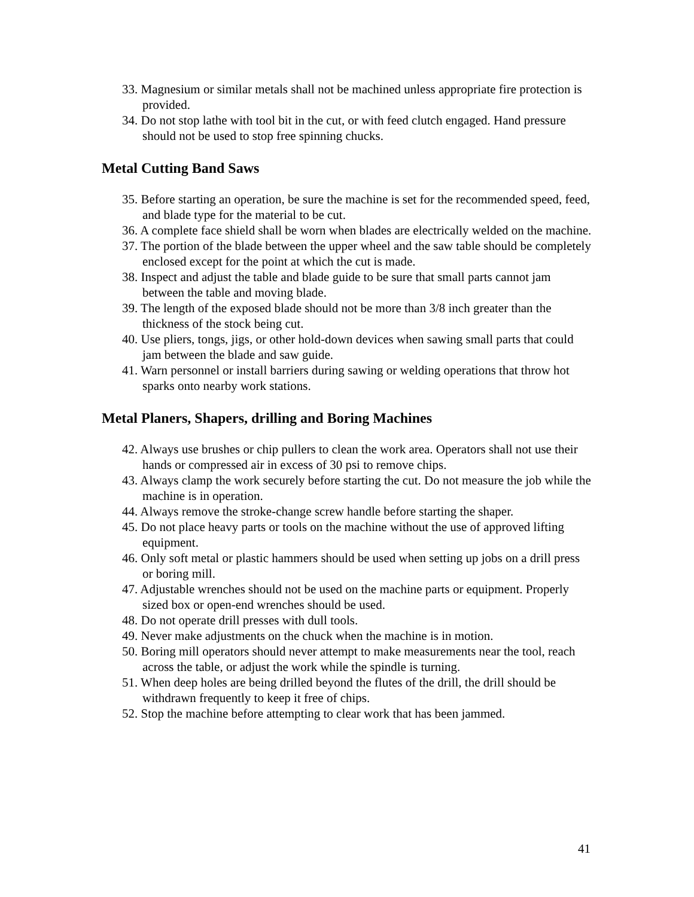33. Magnesium or similar metals shall not be machined unless appropriate fire protection is provided.
34. Do not stop lathe with tool bit in the cut, or with feed clutch engaged. Hand pressure should not be used to stop free spinning chucks.
Metal Cutting Band Saws
35. Before starting an operation, be sure the machine is set for the recommended speed, feed, and blade type for the material to be cut.
36. A complete face shield shall be worn when blades are electrically welded on the machine.
37. The portion of the blade between the upper wheel and the saw table should be completely enclosed except for the point at which the cut is made.
38. Inspect and adjust the table and blade guide to be sure that small parts cannot jam between the table and moving blade.
39. The length of the exposed blade should not be more than 3/8 inch greater than the thickness of the stock being cut.
40. Use pliers, tongs, jigs, or other hold-down devices when sawing small parts that could jam between the blade and saw guide.
41. Warn personnel or install barriers during sawing or welding operations that throw hot sparks onto nearby work stations.
Metal Planers, Shapers, drilling and Boring Machines
42. Always use brushes or chip pullers to clean the work area. Operators shall not use their hands or compressed air in excess of 30 psi to remove chips.
43. Always clamp the work securely before starting the cut. Do not measure the job while the machine is in operation.
44. Always remove the stroke-change screw handle before starting the shaper.
45. Do not place heavy parts or tools on the machine without the use of approved lifting equipment.
46. Only soft metal or plastic hammers should be used when setting up jobs on a drill press or boring mill.
47. Adjustable wrenches should not be used on the machine parts or equipment. Properly sized box or open-end wrenches should be used.
48. Do not operate drill presses with dull tools.
49. Never make adjustments on the chuck when the machine is in motion.
50. Boring mill operators should never attempt to make measurements near the tool, reach across the table, or adjust the work while the spindle is turning.
51. When deep holes are being drilled beyond the flutes of the drill, the drill should be withdrawn frequently to keep it free of chips.
52. Stop the machine before attempting to clear work that has been jammed.
41